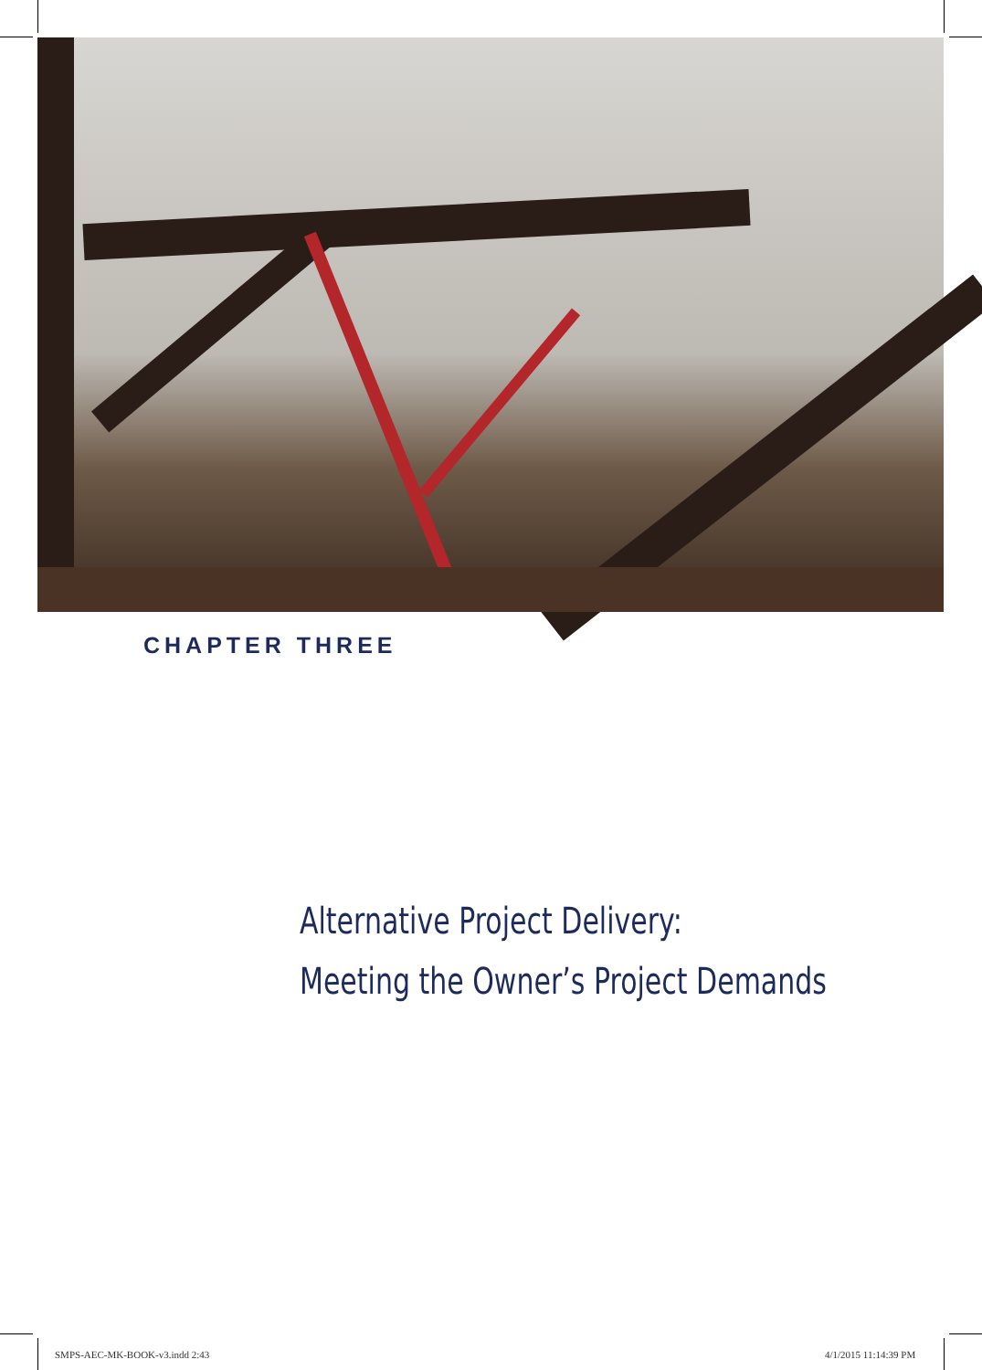CHAPTER THREE
Alternative Project Delivery:
Meeting the Owner’s Project Demands
SMPS-AEC-MK-BOOK-v3.indd 2:43 4/1/2015 11:14:39 PM